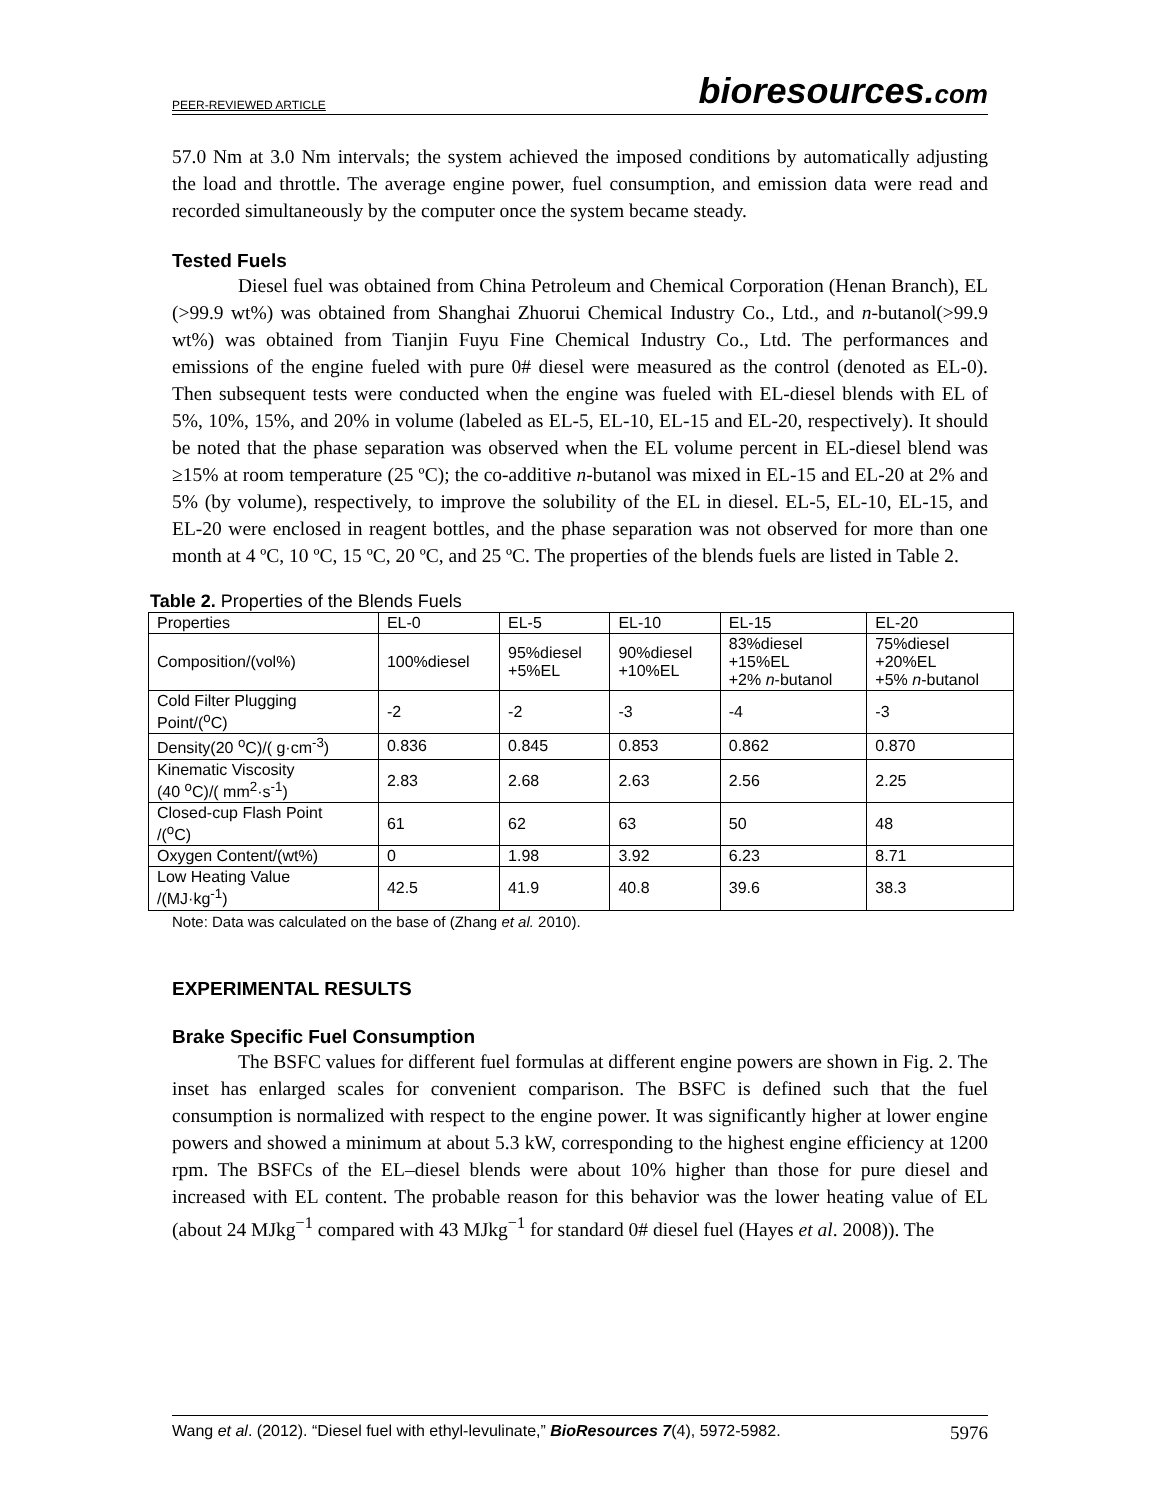PEER-REVIEWED ARTICLE bioresources.com
57.0 Nm at 3.0 Nm intervals; the system achieved the imposed conditions by automatically adjusting the load and throttle. The average engine power, fuel consumption, and emission data were read and recorded simultaneously by the computer once the system became steady.
Tested Fuels
Diesel fuel was obtained from China Petroleum and Chemical Corporation (Henan Branch), EL (>99.9 wt%) was obtained from Shanghai Zhuorui Chemical Industry Co., Ltd., and n-butanol(>99.9 wt%) was obtained from Tianjin Fuyu Fine Chemical Industry Co., Ltd. The performances and emissions of the engine fueled with pure 0# diesel were measured as the control (denoted as EL-0). Then subsequent tests were conducted when the engine was fueled with EL-diesel blends with EL of 5%, 10%, 15%, and 20% in volume (labeled as EL-5, EL-10, EL-15 and EL-20, respectively). It should be noted that the phase separation was observed when the EL volume percent in EL-diesel blend was ≥15% at room temperature (25 ºC); the co-additive n-butanol was mixed in EL-15 and EL-20 at 2% and 5% (by volume), respectively, to improve the solubility of the EL in diesel. EL-5, EL-10, EL-15, and EL-20 were enclosed in reagent bottles, and the phase separation was not observed for more than one month at 4 ºC, 10 ºC, 15 ºC, 20 ºC, and 25 ºC. The properties of the blends fuels are listed in Table 2.
Table 2. Properties of the Blends Fuels
| Properties | EL-0 | EL-5 | EL-10 | EL-15 | EL-20 |
| Composition/(vol%) | 100%diesel | 95%diesel +5%EL | 90%diesel +10%EL | 83%diesel +15%EL +2% n -butanol | 75%diesel +20%EL +5% n -butanol |
| Cold Filter Plugging Point/(<sup>o</sup>C) | -2 | -2 | -3 | -4 | -3 |
| Density(20 <sup>o</sup>C)/( g·cm<sup>-3</sup>) | 0.836 | 0.845 | 0.853 | 0.862 | 0.870 |
| Kinematic Viscosity (40 <sup>o</sup>C)/( mm<sup>2</sup>·s<sup>-1</sup>) | 2.83 | 2.68 | 2.63 | 2.56 | 2.25 |
| Closed-cup Flash Point /(<sup>o</sup>C) | 61 | 62 | 63 | 50 | 48 |
| Oxygen Content/(wt%) | 0 | 1.98 | 3.92 | 6.23 | 8.71 |
| Low Heating Value /(MJ·kg<sup>-1</sup>) | 42.5 | 41.9 | 40.8 | 39.6 | 38.3 |
Note: Data was calculated on the base of (Zhang et al. 2010).
EXPERIMENTAL RESULTS
Brake Specific Fuel Consumption
The BSFC values for different fuel formulas at different engine powers are shown in Fig. 2. The inset has enlarged scales for convenient comparison. The BSFC is defined such that the fuel consumption is normalized with respect to the engine power. It was significantly higher at lower engine powers and showed a minimum at about 5.3 kW, corresponding to the highest engine efficiency at 1200 rpm. The BSFCs of the EL–diesel blends were about 10% higher than those for pure diesel and increased with EL content. The probable reason for this behavior was the lower heating value of EL (about 24 MJkg<sup>−1</sup> compared with 43 MJkg<sup>−1</sup> for standard 0# diesel fuel (Hayes et al. 2008)). The
Wang et al. (2012). “Diesel fuel with ethyl-levulinate,” BioResources 7(4), 5972-5982. 5976